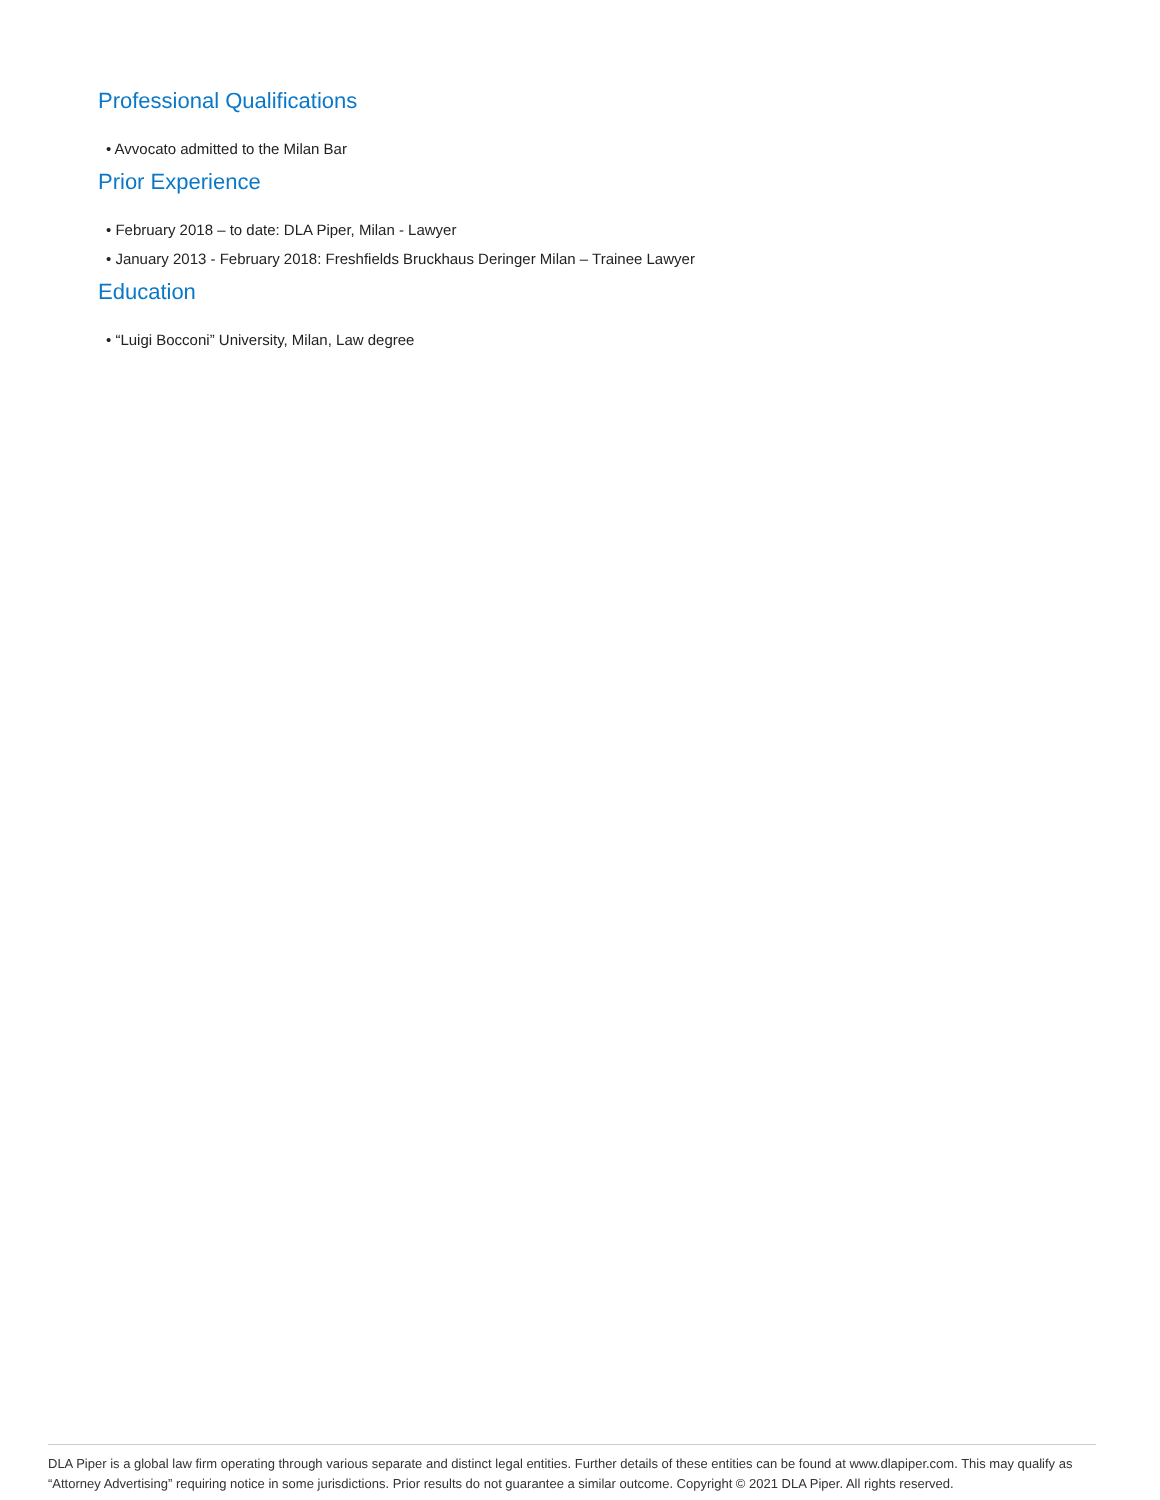Professional Qualifications
• Avvocato admitted to the Milan Bar
Prior Experience
• February 2018 – to date: DLA Piper, Milan - Lawyer
• January 2013 - February 2018: Freshfields Bruckhaus Deringer Milan – Trainee Lawyer
Education
• “Luigi Bocconi” University, Milan, Law degree
DLA Piper is a global law firm operating through various separate and distinct legal entities. Further details of these entities can be found at www.dlapiper.com. This may qualify as “Attorney Advertising” requiring notice in some jurisdictions. Prior results do not guarantee a similar outcome. Copyright © 2021 DLA Piper. All rights reserved.